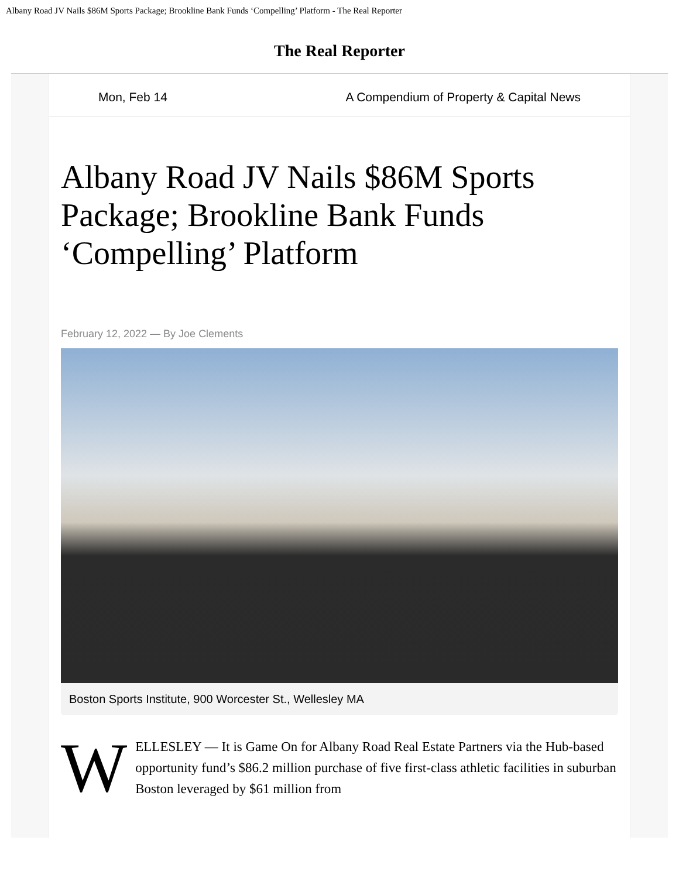Albany Road JV Nails $86M Sports Package; Brookline Bank Funds ‘Compelling’ Platform - The Real Reporter
The Real Reporter
Mon, Feb 14 A Compendium of Property & Capital News
Albany Road JV Nails $86M Sports Package; Brookline Bank Funds ‘Compelling’ Platform
February 12, 2022 — By Joe Clements
Boston Sports Institute, 900 Worcester St., Wellesley MA
WELLESLEY — It is Game On for Albany Road Real Estate Partners via the Hub-based opportunity fund’s $86.2 million purchase of five first-class athletic facilities in suburban Boston leveraged by $61 million from